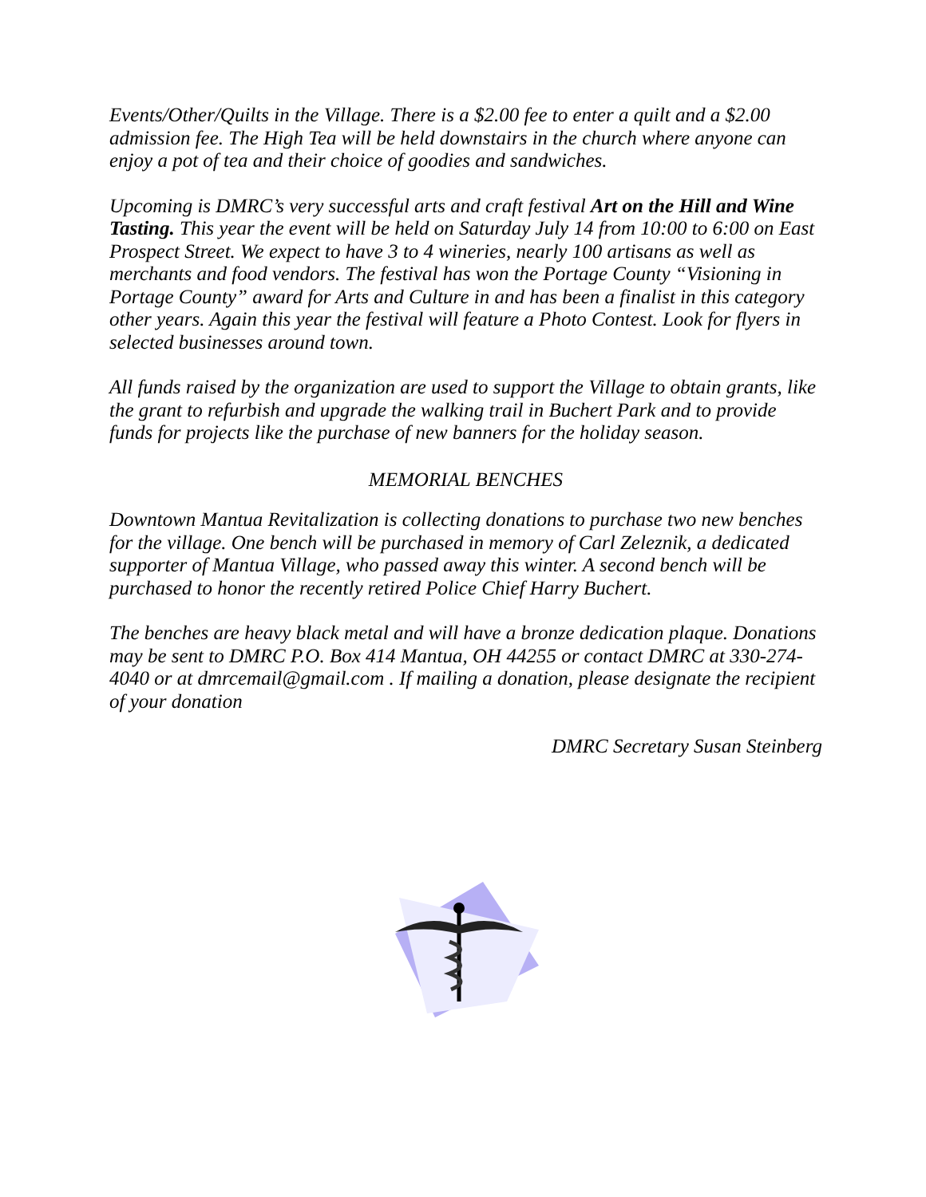Events/Other/Quilts in the Village. There is a $2.00 fee to enter a quilt and a $2.00 admission fee. The High Tea will be held downstairs in the church where anyone can enjoy a pot of tea and their choice of goodies and sandwiches.
Upcoming is DMRC’s very successful arts and craft festival Art on the Hill and Wine Tasting. This year the event will be held on Saturday July 14 from 10:00 to 6:00 on East Prospect Street. We expect to have 3 to 4 wineries, nearly 100 artisans as well as merchants and food vendors. The festival has won the Portage County “Visioning in Portage County” award for Arts and Culture in and has been a finalist in this category other years. Again this year the festival will feature a Photo Contest. Look for flyers in selected businesses around town.
All funds raised by the organization are used to support the Village to obtain grants, like the grant to refurbish and upgrade the walking trail in Buchert Park and to provide funds for projects like the purchase of new banners for the holiday season.
MEMORIAL BENCHES
Downtown Mantua Revitalization is collecting donations to purchase two new benches for the village. One bench will be purchased in memory of Carl Zeleznik, a dedicated supporter of Mantua Village, who passed away this winter. A second bench will be purchased to honor the recently retired Police Chief Harry Buchert.
The benches are heavy black metal and will have a bronze dedication plaque. Donations may be sent to DMRC P.O. Box 414 Mantua, OH 44255 or contact DMRC at 330-274-4040 or at dmrcemail@gmail.com . If mailing a donation, please designate the recipient of your donation
DMRC Secretary Susan Steinberg